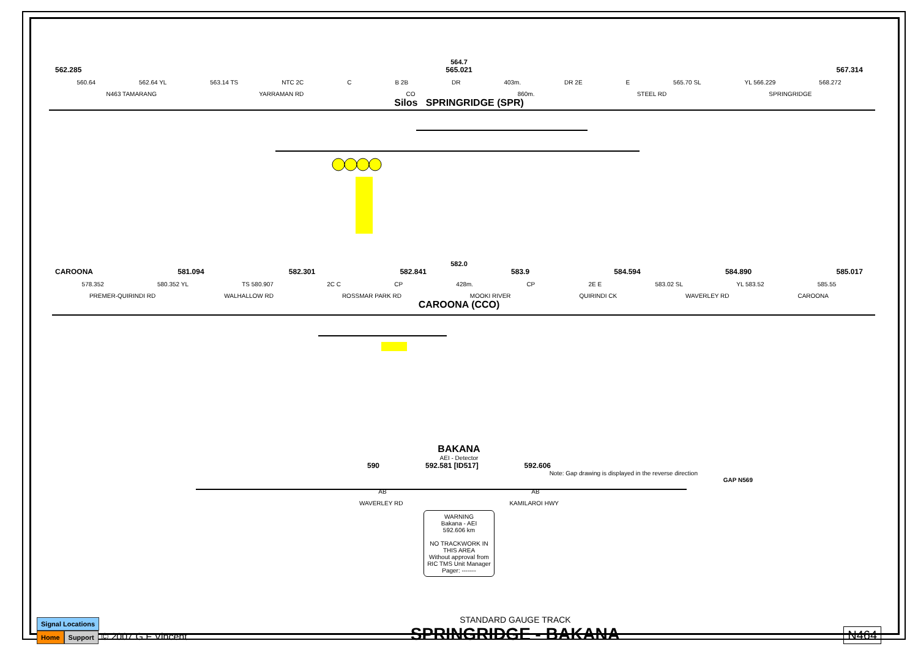564.7
562.285 565.021 567.314
560.64 562.64 YL 563.14 TS NTC 2C C B 2B DR 403m. DR 2E E 565.70 SL YL 566.229 568.272
N463 TAMARANG YARRAMAN RD CO 860m. STEEL RD SPRINGRIDGE
Silos SPRINGRIDGE (SPR)
582.0
CAROONA 581.094 582.301 582.841 583.9 584.594 584.890 585.017
578.352 580.352 YL TS 580.907 2C C CP 428m. CP 2E E 583.02 SL YL 583.52 585.55
PREMER-QUIRINDI RD WALHALLOW RD ROSSMAR PARK RD MOOKI RIVER QUIRINDI CK WAVERLEY RD CAROONA
CAROONA (CCO)
BAKANA
AEI - Detector
590 592.581 [ID517] 592.606
Note: Gap drawing is displayed in the reverse direction
GAP N569
AB AB
WAVERLEY RD KAMILAROI HWY
WARNING
Bakana - AEI
592.606 km
NO TRACKWORK IN THIS AREA
Without approval from RIC TMS Unit Manager
Pager: -------
Signal Locations
Home Support © 2007 G F Vincent
STANDARD GAUGE TRACK
SPRINGRIDGE - BAKANA
N464